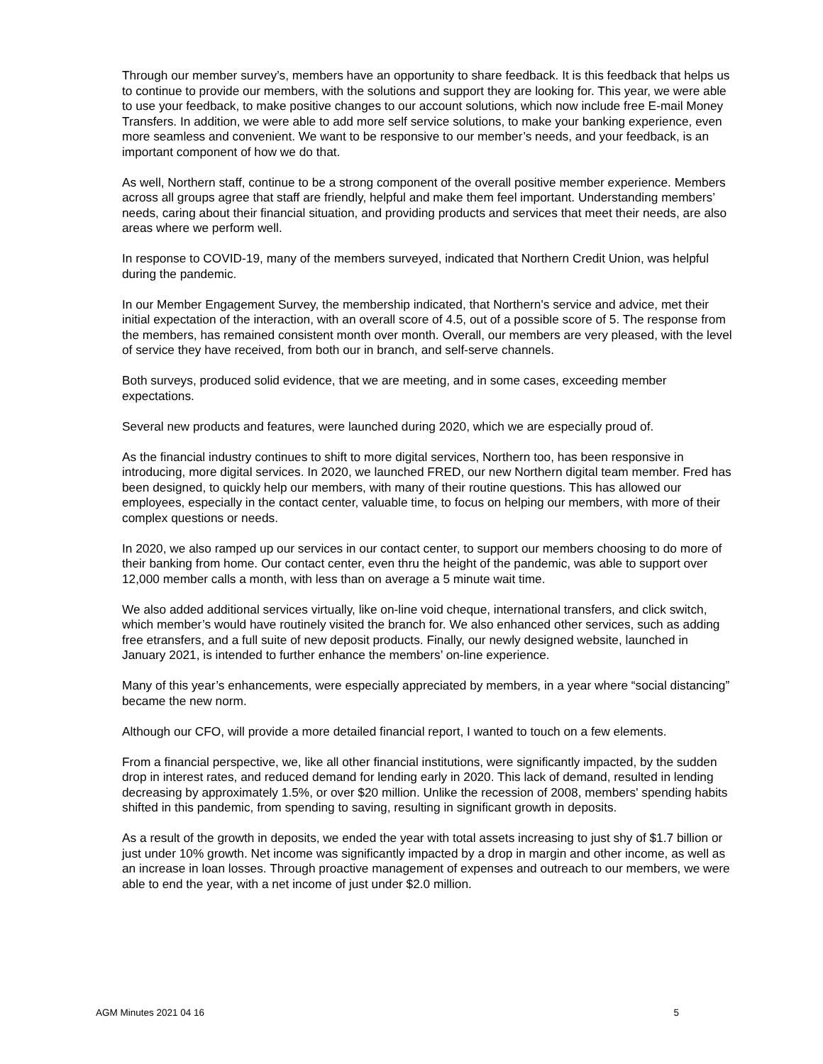Through our member survey’s, members have an opportunity to share feedback. It is this feedback that helps us to continue to provide our members, with the solutions and support they are looking for. This year, we were able to use your feedback, to make positive changes to our account solutions, which now include free E-mail Money Transfers. In addition, we were able to add more self service solutions, to make your banking experience, even more seamless and convenient. We want to be responsive to our member’s needs, and your feedback, is an important component of how we do that.
As well, Northern staff, continue to be a strong component of the overall positive member experience. Members across all groups agree that staff are friendly, helpful and make them feel important. Understanding members’ needs, caring about their financial situation, and providing products and services that meet their needs, are also areas where we perform well.
In response to COVID-19, many of the members surveyed, indicated that Northern Credit Union, was helpful during the pandemic.
In our Member Engagement Survey, the membership indicated, that Northern's service and advice, met their initial expectation of the interaction, with an overall score of 4.5, out of a possible score of 5. The response from the members, has remained consistent month over month. Overall, our members are very pleased, with the level of service they have received, from both our in branch, and self-serve channels.
Both surveys, produced solid evidence, that we are meeting, and in some cases, exceeding member expectations.
Several new products and features, were launched during 2020, which we are especially proud of.
As the financial industry continues to shift to more digital services, Northern too, has been responsive in introducing, more digital services. In 2020, we launched FRED, our new Northern digital team member. Fred has been designed, to quickly help our members, with many of their routine questions. This has allowed our employees, especially in the contact center, valuable time, to focus on helping our members, with more of their complex questions or needs.
In 2020, we also ramped up our services in our contact center, to support our members choosing to do more of their banking from home. Our contact center, even thru the height of the pandemic, was able to support over 12,000 member calls a month, with less than on average a 5 minute wait time.
We also added additional services virtually, like on-line void cheque, international transfers, and click switch, which member’s would have routinely visited the branch for. We also enhanced other services, such as adding free etransfers, and a full suite of new deposit products. Finally, our newly designed website, launched in January 2021, is intended to further enhance the members’ on-line experience.
Many of this year’s enhancements, were especially appreciated by members, in a year where “social distancing” became the new norm.
Although our CFO, will provide a more detailed financial report, I wanted to touch on a few elements.
From a financial perspective, we, like all other financial institutions, were significantly impacted, by the sudden drop in interest rates, and reduced demand for lending early in 2020. This lack of demand, resulted in lending decreasing by approximately 1.5%, or over $20 million. Unlike the recession of 2008, members' spending habits shifted in this pandemic, from spending to saving, resulting in significant growth in deposits.
As a result of the growth in deposits, we ended the year with total assets increasing to just shy of $1.7 billion or just under 10% growth. Net income was significantly impacted by a drop in margin and other income, as well as an increase in loan losses. Through proactive management of expenses and outreach to our members, we were able to end the year, with a net income of just under $2.0 million.
AGM Minutes 2021 04 16 5